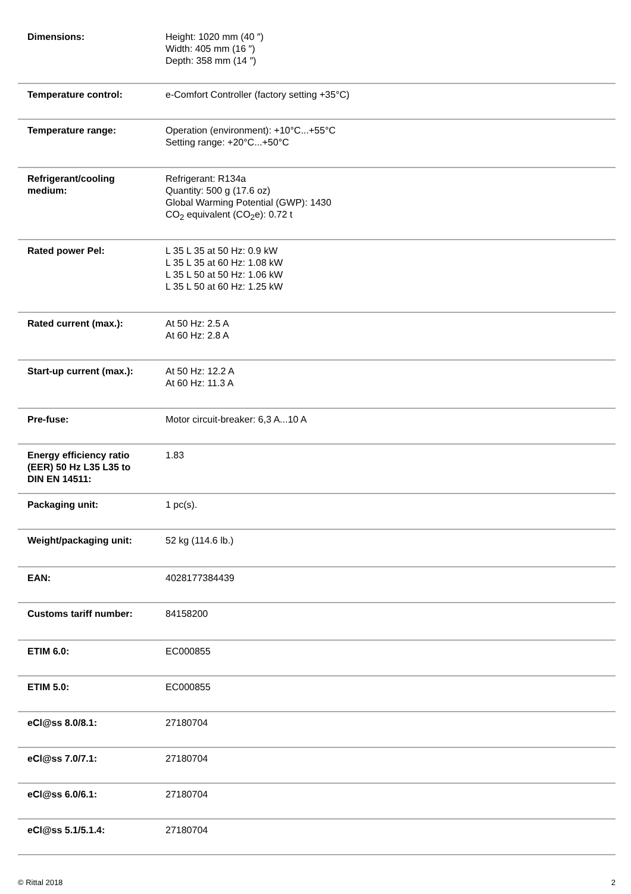| Dimensions: | Height: 1020 mm (40 ″) Width: 405 mm (16 ″) Depth: 358 mm (14 ″) |
| Temperature control: | e-Comfort Controller (factory setting +35°C) |
| Temperature range: | Operation (environment): +10°C...+55°C Setting range: +20°C...+50°C |
| Refrigerant/cooling medium: | Refrigerant: R134a Quantity: 500 g (17.6 oz) Global Warming Potential (GWP): 1430 CO<sub>2</sub> equivalent (CO<sub>2</sub>e): 0.72 t |
| Rated power Pel: | L 35 L 35 at 50 Hz: 0.9 kW L 35 L 35 at 60 Hz: 1.08 kW L 35 L 50 at 50 Hz: 1.06 kW L 35 L 50 at 60 Hz: 1.25 kW |
| Rated current (max.): | At 50 Hz: 2.5 A At 60 Hz: 2.8 A |
| Start-up current (max.): | At 50 Hz: 12.2 A At 60 Hz: 11.3 A |
| Pre-fuse: | Motor circuit-breaker: 6,3 A...10 A |
| Energy efficiency ratio (EER) 50 Hz L35 L35 to DIN EN 14511: | 1.83 |
| Packaging unit: | 1 pc(s). |
| Weight/packaging unit: | 52 kg (114.6 lb.) |
| EAN: | 4028177384439 |
| Customs tariff number: | 84158200 |
| ETIM 6.0: | EC000855 |
| ETIM 5.0: | EC000855 |
| eCl@ss 8.0/8.1: | 27180704 |
| eCl@ss 7.0/7.1: | 27180704 |
| eCl@ss 6.0/6.1: | 27180704 |
| eCl@ss 5.1/5.1.4: | 27180704 |
© Rittal 2018 2